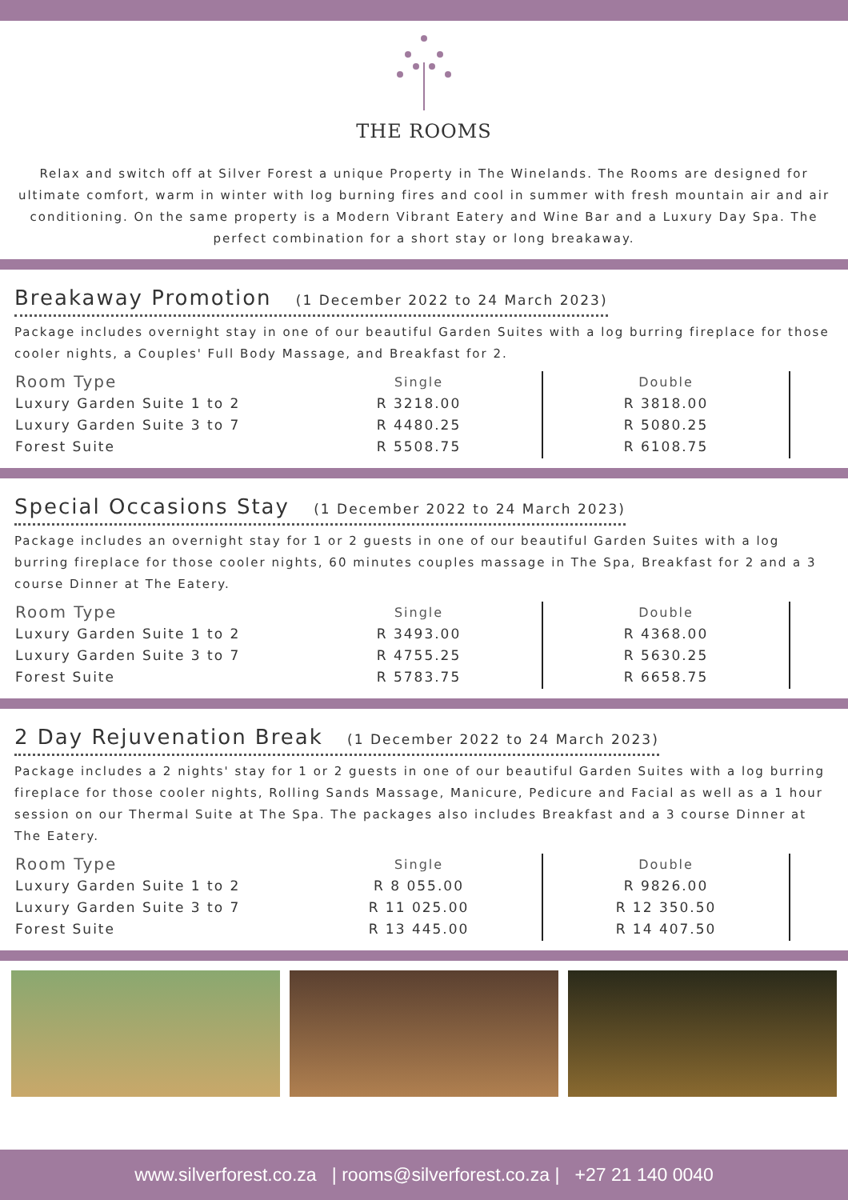THE ROOMS
Relax and switch off at Silver Forest a unique Property in The Winelands. The Rooms are designed for ultimate comfort, warm in winter with log burning fires and cool in summer with fresh mountain air and air conditioning. On the same property is a Modern Vibrant Eatery and Wine Bar and a Luxury Day Spa. The perfect combination for a short stay or long breakaway.
Breakaway Promotion (1 December 2022 to 24 March 2023)
Package includes overnight stay in one of our beautiful Garden Suites with a log burring fireplace for those cooler nights, a Couples' Full Body Massage, and Breakfast for 2.
| Room Type | Single | Double |
| --- | --- | --- |
| Luxury Garden Suite 1 to 2 Luxury Garden Suite 3 to 7 Forest Suite | R 3218.00 R 4480.25 R 5508.75 | R 3818.00 R 5080.25 R 6108.75 |
Special Occasions Stay (1 December 2022 to 24 March 2023)
Package includes an overnight stay for 1 or 2 guests in one of our beautiful Garden Suites with a log burring fireplace for those cooler nights, 60 minutes couples massage in The Spa, Breakfast for 2 and a 3 course Dinner at The Eatery.
| Room Type | Single | Double |
| --- | --- | --- |
| Luxury Garden Suite 1 to 2 Luxury Garden Suite 3 to 7 Forest Suite | R 3493.00 R 4755.25 R 5783.75 | R 4368.00 R 5630.25 R 6658.75 |
2 Day Rejuvenation Break (1 December 2022 to 24 March 2023)
Package includes a 2 nights' stay for 1 or 2 guests in one of our beautiful Garden Suites with a log burring fireplace for those cooler nights, Rolling Sands Massage, Manicure, Pedicure and Facial as well as a 1 hour session on our Thermal Suite at The Spa. The packages also includes Breakfast and a 3 course Dinner at The Eatery.
| Room Type | Single | Double |
| --- | --- | --- |
| Luxury Garden Suite 1 to 2 Luxury Garden Suite 3 to 7 Forest Suite | R 8 055.00 R 11 025.00 R 13 445.00 | R 9826.00 R 12 350.50 R 14 407.50 |
www.silverforest.co.za | rooms@silverforest.co.za | +27 21 140 0040